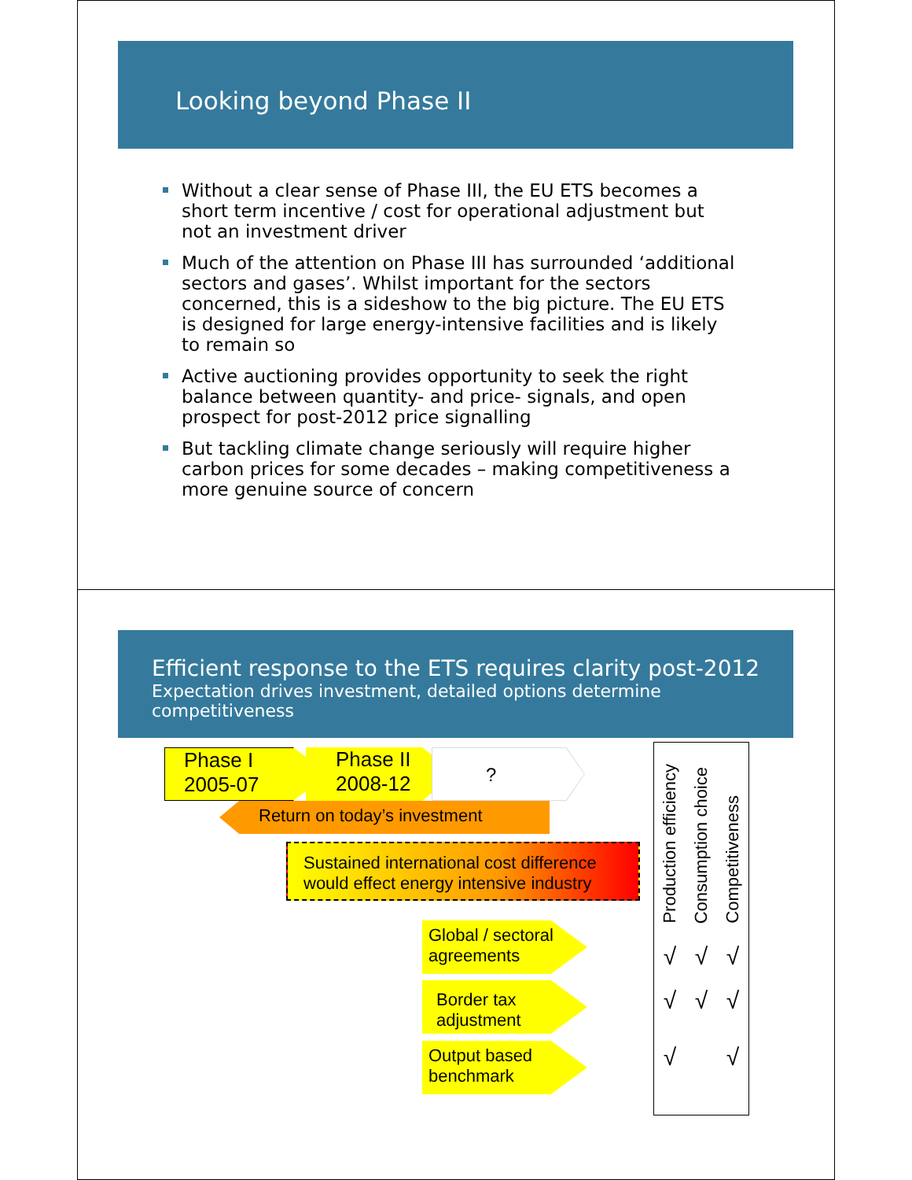Looking beyond Phase II
Without a clear sense of Phase III, the EU ETS becomes a short term incentive / cost for operational adjustment but not an investment driver
Much of the attention on Phase III has surrounded ‘additional sectors and gases’. Whilst important for the sectors concerned, this is a sideshow to the big picture. The EU ETS is designed for large energy-intensive facilities and is likely to remain so
Active auctioning provides opportunity to seek the right balance between quantity- and price- signals, and open prospect for post-2012 price signalling
But tackling climate change seriously will require higher carbon prices for some decades – making competitiveness a more genuine source of concern
Efficient response to the ETS requires clarity post-2012
Expectation drives investment, detailed options determine competitiveness
Phase I
2005-07
Phase II
2008-12
?
Return on today’s investment
Sustained international cost difference would effect energy intensive industry
Global / sectoral agreements
Border tax adjustment
Output based benchmark
Production efficiency Consumption choice Competitiveness
√ √ √
√ √ √
√ √ √